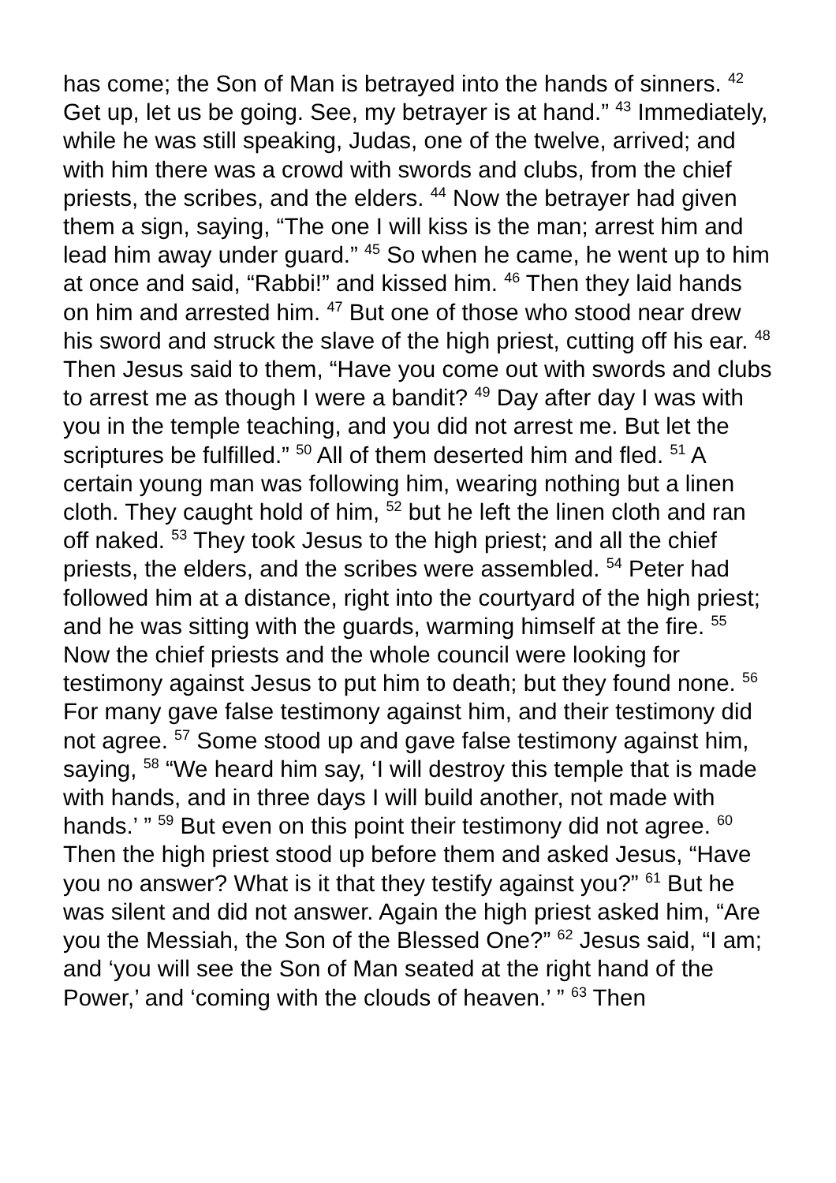has come; the Son of Man is betrayed into the hands of sinners. <sup>42</sup> Get up, let us be going. See, my betrayer is at hand.” <sup>43</sup> Immediately, while he was still speaking, Judas, one of the twelve, arrived; and with him there was a crowd with swords and clubs, from the chief priests, the scribes, and the elders. <sup>44</sup> Now the betrayer had given them a sign, saying, “The one I will kiss is the man; arrest him and lead him away under guard.” <sup>45</sup> So when he came, he went up to him at once and said, “Rabbi!” and kissed him. <sup>46</sup> Then they laid hands on him and arrested him. <sup>47</sup> But one of those who stood near drew his sword and struck the slave of the high priest, cutting off his ear. <sup>48</sup> Then Jesus said to them, “Have you come out with swords and clubs to arrest me as though I were a bandit? <sup>49</sup> Day after day I was with you in the temple teaching, and you did not arrest me. But let the scriptures be fulfilled.” <sup>50</sup> All of them deserted him and fled. <sup>51</sup> A certain young man was following him, wearing nothing but a linen cloth. They caught hold of him, <sup>52</sup> but he left the linen cloth and ran off naked. <sup>53</sup> They took Jesus to the high priest; and all the chief priests, the elders, and the scribes were assembled. <sup>54</sup> Peter had followed him at a distance, right into the courtyard of the high priest; and he was sitting with the guards, warming himself at the fire. <sup>55</sup> Now the chief priests and the whole council were looking for testimony against Jesus to put him to death; but they found none. <sup>56</sup> For many gave false testimony against him, and their testimony did not agree. <sup>57</sup> Some stood up and gave false testimony against him, saying, <sup>58</sup> “We heard him say, ‘I will destroy this temple that is made with hands, and in three days I will build another, not made with hands.’ ” <sup>59</sup> But even on this point their testimony did not agree. <sup>60</sup> Then the high priest stood up before them and asked Jesus, “Have you no answer? What is it that they testify against you?” <sup>61</sup> But he was silent and did not answer. Again the high priest asked him, “Are you the Messiah, the Son of the Blessed One?” <sup>62</sup> Jesus said, “I am; and ‘you will see the Son of Man seated at the right hand of the Power,’ and ‘coming with the clouds of heaven.’ ” <sup>63</sup> Then